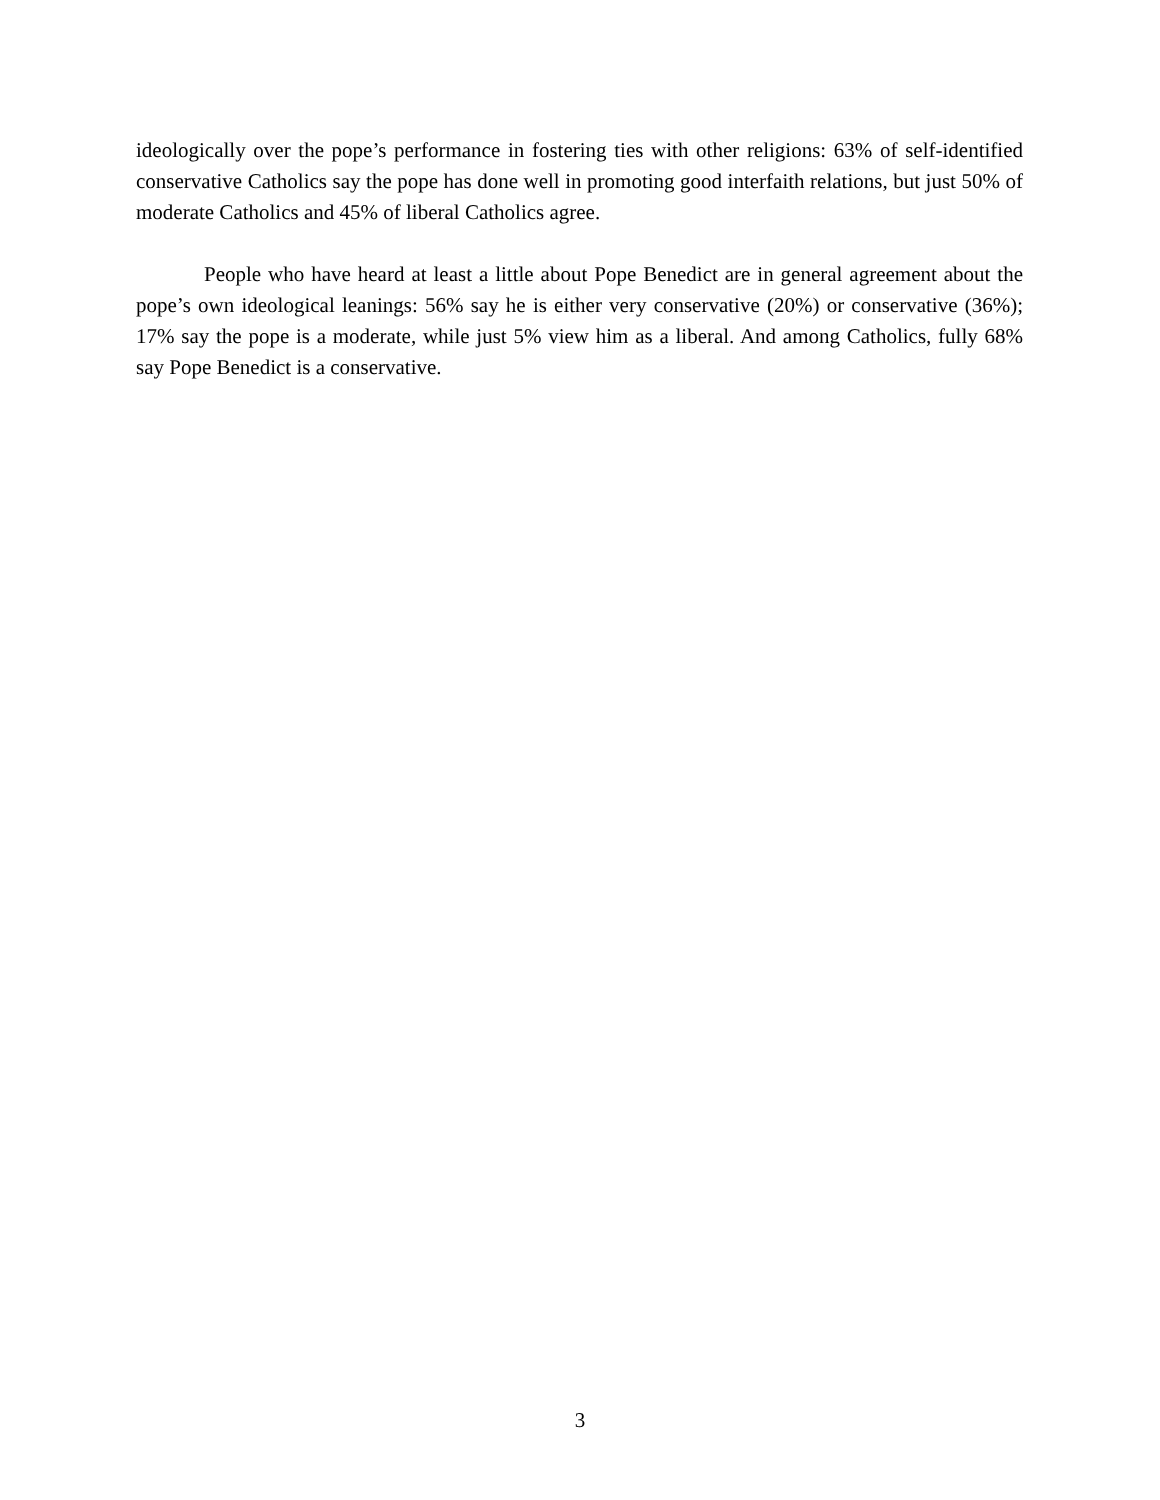ideologically over the pope’s performance in fostering ties with other religions: 63% of self-identified conservative Catholics say the pope has done well in promoting good interfaith relations, but just 50% of moderate Catholics and 45% of liberal Catholics agree.
People who have heard at least a little about Pope Benedict are in general agreement about the pope’s own ideological leanings: 56% say he is either very conservative (20%) or conservative (36%); 17% say the pope is a moderate, while just 5% view him as a liberal. And among Catholics, fully 68% say Pope Benedict is a conservative.
3